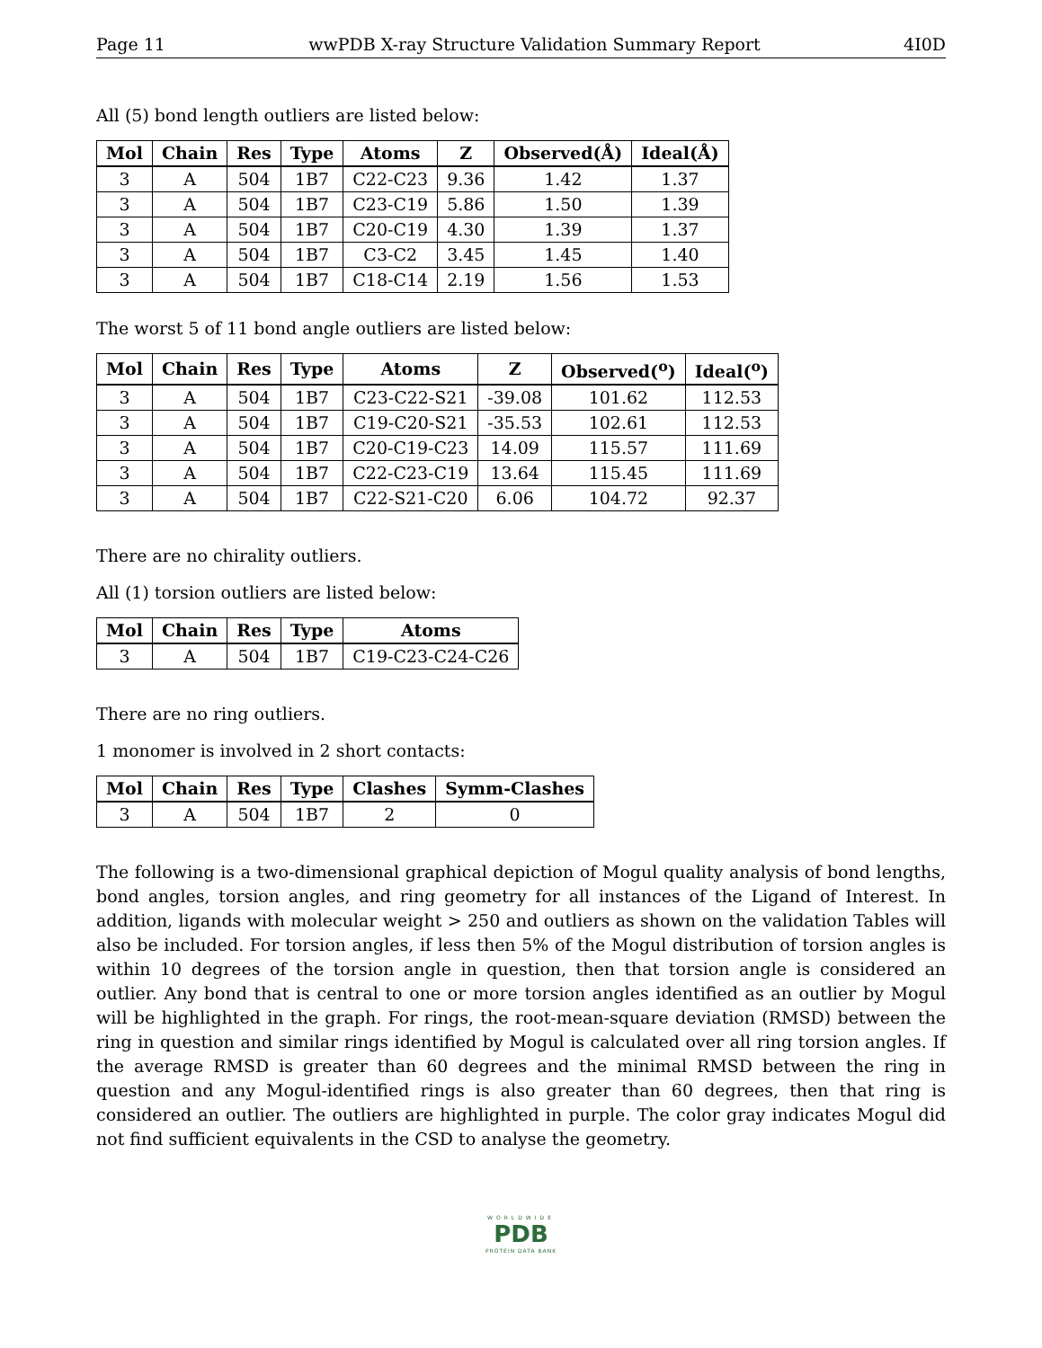Page 11 wwPDB X-ray Structure Validation Summary Report 4I0D
All (5) bond length outliers are listed below:
| Mol | Chain | Res | Type | Atoms | Z | Observed(Å) | Ideal(Å) |
| --- | --- | --- | --- | --- | --- | --- | --- |
| 3 | A | 504 | 1B7 | C22-C23 | 9.36 | 1.42 | 1.37 |
| 3 | A | 504 | 1B7 | C23-C19 | 5.86 | 1.50 | 1.39 |
| 3 | A | 504 | 1B7 | C20-C19 | 4.30 | 1.39 | 1.37 |
| 3 | A | 504 | 1B7 | C3-C2 | 3.45 | 1.45 | 1.40 |
| 3 | A | 504 | 1B7 | C18-C14 | 2.19 | 1.56 | 1.53 |
The worst 5 of 11 bond angle outliers are listed below:
| Mol | Chain | Res | Type | Atoms | Z | Observed(<sup>o</sup>) | Ideal(<sup>o</sup>) |
| --- | --- | --- | --- | --- | --- | --- | --- |
| 3 | A | 504 | 1B7 | C23-C22-S21 | -39.08 | 101.62 | 112.53 |
| 3 | A | 504 | 1B7 | C19-C20-S21 | -35.53 | 102.61 | 112.53 |
| 3 | A | 504 | 1B7 | C20-C19-C23 | 14.09 | 115.57 | 111.69 |
| 3 | A | 504 | 1B7 | C22-C23-C19 | 13.64 | 115.45 | 111.69 |
| 3 | A | 504 | 1B7 | C22-S21-C20 | 6.06 | 104.72 | 92.37 |
There are no chirality outliers.
All (1) torsion outliers are listed below:
| Mol | Chain | Res | Type | Atoms |
| --- | --- | --- | --- | --- |
| 3 | A | 504 | 1B7 | C19-C23-C24-C26 |
There are no ring outliers.
1 monomer is involved in 2 short contacts:
| Mol | Chain | Res | Type | Clashes | Symm-Clashes |
| --- | --- | --- | --- | --- | --- |
| 3 | A | 504 | 1B7 | 2 | 0 |
The following is a two-dimensional graphical depiction of Mogul quality analysis of bond lengths, bond angles, torsion angles, and ring geometry for all instances of the Ligand of Interest. In addition, ligands with molecular weight > 250 and outliers as shown on the validation Tables will also be included. For torsion angles, if less then 5% of the Mogul distribution of torsion angles is within 10 degrees of the torsion angle in question, then that torsion angle is considered an outlier. Any bond that is central to one or more torsion angles identified as an outlier by Mogul will be highlighted in the graph. For rings, the root-mean-square deviation (RMSD) between the ring in question and similar rings identified by Mogul is calculated over all ring torsion angles. If the average RMSD is greater than 60 degrees and the minimal RMSD between the ring in question and any Mogul-identified rings is also greater than 60 degrees, then that ring is considered an outlier. The outliers are highlighted in purple. The color gray indicates Mogul did not find sufficient equivalents in the CSD to analyse the geometry.
WORLDWIDE
PDB
PROTEIN DATA BANK